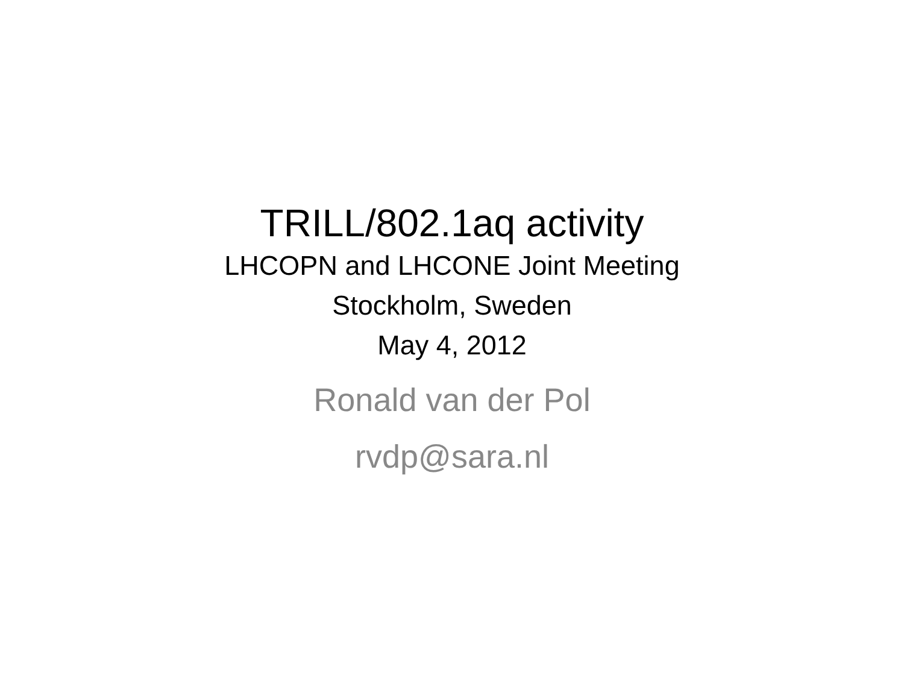TRILL/802.1aq activity
LHCOPN and LHCONE Joint Meeting
Stockholm, Sweden
May 4, 2012
Ronald van der Pol
rvdp@sara.nl